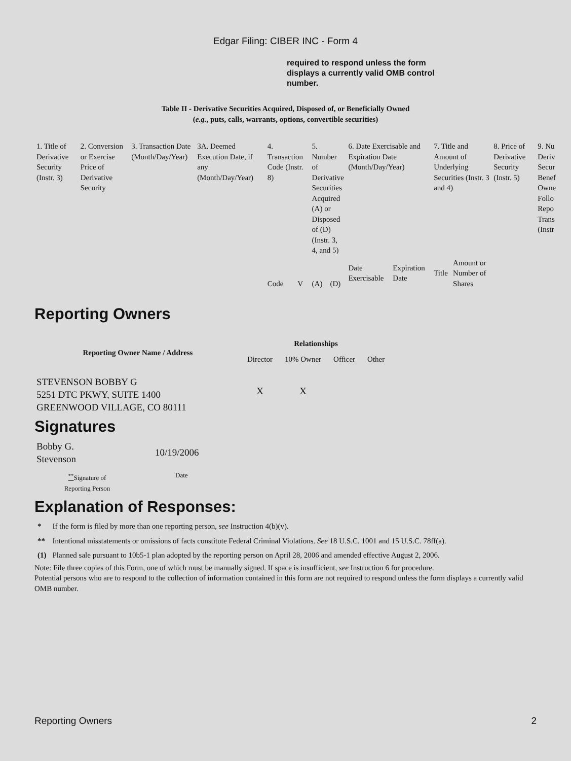Edgar Filing: CIBER INC - Form 4
required to respond unless the form displays a currently valid OMB control number.
Table II - Derivative Securities Acquired, Disposed of, or Beneficially Owned
(e.g., puts, calls, warrants, options, convertible securities)
| 1. Title of Derivative Security (Instr. 3) | 2. Conversion or Exercise Price of Derivative Security | 3. Transaction Date (Month/Day/Year) | 3A. Deemed Execution Date, if any (Month/Day/Year) | 4. Transaction Code (Instr. 8) | | 5. Number of Derivative Securities Acquired (A) or Disposed of (D) (Instr. 3, 4, and 5) | | 6. Date Exercisable and Expiration Date (Month/Day/Year) | | 7. Title and Amount of Underlying Securities (Instr. 3 and 4) | | 8. Price of Derivative Security (Instr. 5) | 9. Nu Deriv Secur Benef Owne Follo Repo Trans (Instr |
| | | | | Code | V | (A) | (D) | Date Exercisable | Expiration Date | Title | Amount or Number of Shares | | |
Reporting Owners
| Reporting Owner Name / Address | Relationships | | | |
| --- | --- | --- | --- | --- |
| | Director | 10% Owner | Officer | Other |
| STEVENSON BOBBY G 5251 DTC PKWY, SUITE 1400 GREENWOOD VILLAGE, CO 80111 | X | X | | |
Signatures
| Bobby G. Stevenson | 10/19/2006 |
| <sup>**</sup> Signature of Reporting Person | Date |
Explanation of Responses:
| * | If the form is filed by more than one reporting person, see Instruction 4(b)(v). |
| ** | Intentional misstatements or omissions of facts constitute Federal Criminal Violations. See 18 U.S.C. 1001 and 15 U.S.C. 78ff(a). |
| (1) | Planned sale pursuant to 10b5-1 plan adopted by the reporting person on April 28, 2006 and amended effective August 2, 2006. |
Note: File three copies of this Form, one of which must be manually signed. If space is insufficient, see Instruction 6 for procedure.
Potential persons who are to respond to the collection of information contained in this form are not required to respond unless the form displays a currently valid OMB number.
Reporting Owners 2